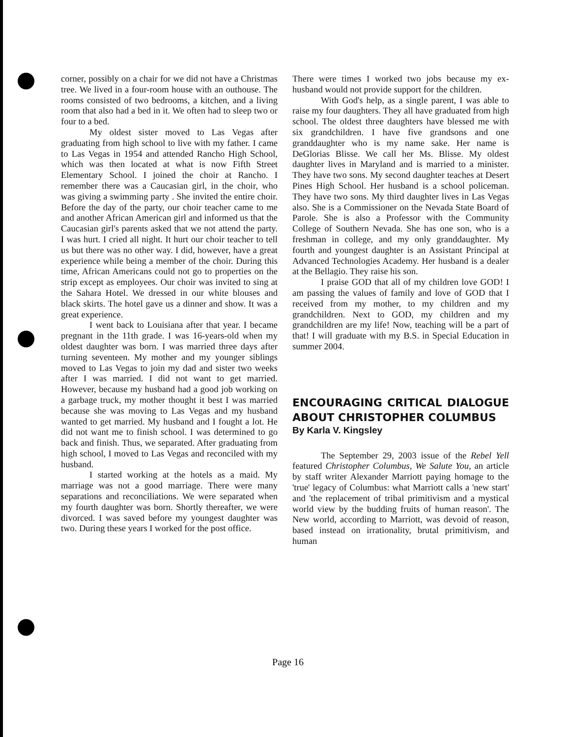corner, possibly on a chair for we did not have a Christmas tree. We lived in a four-room house with an outhouse. The rooms consisted of two bedrooms, a kitchen, and a living room that also had a bed in it. We often had to sleep two or four to a bed.
My oldest sister moved to Las Vegas after graduating from high school to live with my father. I came to Las Vegas in 1954 and attended Rancho High School, which was then located at what is now Fifth Street Elementary School. I joined the choir at Rancho. I remember there was a Caucasian girl, in the choir, who was giving a swimming party . She invited the entire choir. Before the day of the party, our choir teacher came to me and another African American girl and informed us that the Caucasian girl's parents asked that we not attend the party. I was hurt. I cried all night. It hurt our choir teacher to tell us but there was no other way. I did, however, have a great experience while being a member of the choir. During this time, African Americans could not go to properties on the strip except as employees. Our choir was invited to sing at the Sahara Hotel. We dressed in our white blouses and black skirts. The hotel gave us a dinner and show. It was a great experience.
I went back to Louisiana after that year. I became pregnant in the 11th grade. I was 16-years-old when my oldest daughter was born. I was married three days after turning seventeen. My mother and my younger siblings moved to Las Vegas to join my dad and sister two weeks after I was married. I did not want to get married. However, because my husband had a good job working on a garbage truck, my mother thought it best I was married because she was moving to Las Vegas and my husband wanted to get married. My husband and I fought a lot. He did not want me to finish school. I was determined to go back and finish. Thus, we separated. After graduating from high school, I moved to Las Vegas and reconciled with my husband.
I started working at the hotels as a maid. My marriage was not a good marriage. There were many separations and reconciliations. We were separated when my fourth daughter was born. Shortly thereafter, we were divorced. I was saved before my youngest daughter was two. During these years I worked for the post office.
There were times I worked two jobs because my ex-husband would not provide support for the children.
With God's help, as a single parent, I was able to raise my four daughters. They all have graduated from high school. The oldest three daughters have blessed me with six grandchildren. I have five grandsons and one granddaughter who is my name sake. Her name is DeGlorias Blisse. We call her Ms. Blisse. My oldest daughter lives in Maryland and is married to a minister. They have two sons. My second daughter teaches at Desert Pines High School. Her husband is a school policeman. They have two sons. My third daughter lives in Las Vegas also. She is a Commissioner on the Nevada State Board of Parole. She is also a Professor with the Community College of Southern Nevada. She has one son, who is a freshman in college, and my only granddaughter. My fourth and youngest daughter is an Assistant Principal at Advanced Technologies Academy. Her husband is a dealer at the Bellagio. They raise his son.
I praise GOD that all of my children love GOD! I am passing the values of family and love of GOD that I received from my mother, to my children and my grandchildren. Next to GOD, my children and my grandchildren are my life! Now, teaching will be a part of that! I will graduate with my B.S. in Special Education in summer 2004.
ENCOURAGING CRITICAL DIALOGUE ABOUT CHRISTOPHER COLUMBUS
By Karla V. Kingsley
The September 29, 2003 issue of the Rebel Yell featured Christopher Columbus, We Salute You, an article by staff writer Alexander Marriott paying homage to the 'true' legacy of Columbus: what Marriott calls a 'new start' and 'the replacement of tribal primitivism and a mystical world view by the budding fruits of human reason'. The New world, according to Marriott, was devoid of reason, based instead on irrationality, brutal primitivism, and human
Page 16